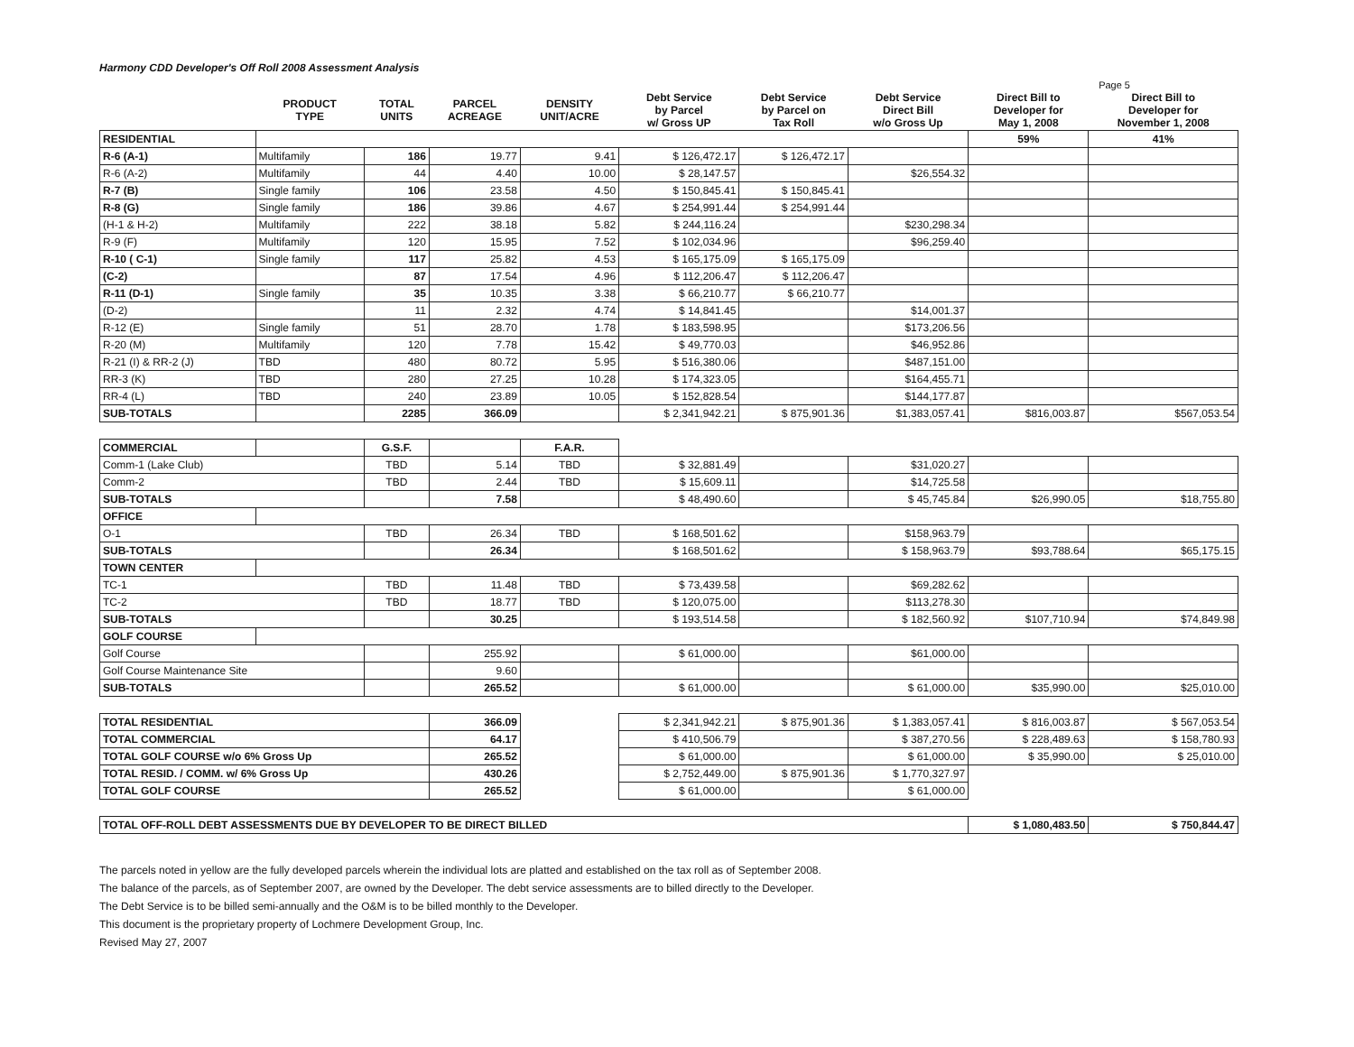Harmony CDD Developer's Off Roll 2008 Assessment Analysis
Page 5
| | PRODUCT TYPE | TOTAL UNITS | PARCEL ACREAGE | DENSITY UNIT/ACRE | Debt Service by Parcel w/ Gross UP | Debt Service by Parcel on Tax Roll | Debt Service Direct Bill w/o Gross Up | Direct Bill to Developer for May 1, 2008 | Direct Bill to Developer for November 1, 2008 |
| --- | --- | --- | --- | --- | --- | --- | --- | --- | --- |
| RESIDENTIAL | | | | | | | | 59% | 41% |
| R-6 (A-1) | Multifamily | 186 | 19.77 | 9.41 | $ 126,472.17 | $ 126,472.17 | | | |
| R-6 (A-2) | Multifamily | 44 | 4.40 | 10.00 | $ 28,147.57 | | $26,554.32 | | |
| R-7 (B) | Single family | 106 | 23.58 | 4.50 | $ 150,845.41 | $ 150,845.41 | | | |
| R-8 (G) | Single family | 186 | 39.86 | 4.67 | $ 254,991.44 | $ 254,991.44 | | | |
| (H-1 & H-2) | Multifamily | 222 | 38.18 | 5.82 | $ 244,116.24 | | $230,298.34 | | |
| R-9 (F) | Multifamily | 120 | 15.95 | 7.52 | $ 102,034.96 | | $96,259.40 | | |
| R-10 ( C-1) | Single family | 117 | 25.82 | 4.53 | $ 165,175.09 | $ 165,175.09 | | | |
| (C-2) | | 87 | 17.54 | 4.96 | $ 112,206.47 | $ 112,206.47 | | | |
| R-11 (D-1) | Single family | 35 | 10.35 | 3.38 | $ 66,210.77 | $ 66,210.77 | | | |
| (D-2) | | 11 | 2.32 | 4.74 | $ 14,841.45 | | $14,001.37 | | |
| R-12 (E) | Single family | 51 | 28.70 | 1.78 | $ 183,598.95 | | $173,206.56 | | |
| R-20 (M) | Multifamily | 120 | 7.78 | 15.42 | $ 49,770.03 | | $46,952.86 | | |
| R-21 (I) & RR-2 (J) | TBD | 480 | 80.72 | 5.95 | $ 516,380.06 | | $487,151.00 | | |
| RR-3 (K) | TBD | 280 | 27.25 | 10.28 | $ 174,323.05 | | $164,455.71 | | |
| RR-4 (L) | TBD | 240 | 23.89 | 10.05 | $ 152,828.54 | | $144,177.87 | | |
| SUB-TOTALS | | 2285 | 366.09 | | $ 2,341,942.21 | $ 875,901.36 | $1,383,057.41 | $816,003.87 | $567,053.54 |
| COMMERCIAL | | G.S.F. | | F.A.R. | | | | | |
| Comm-1 (Lake Club) | | TBD | 5.14 | TBD | $ 32,881.49 | | $31,020.27 | | |
| Comm-2 | | TBD | 2.44 | TBD | $ 15,609.11 | | $14,725.58 | | |
| SUB-TOTALS | | | 7.58 | | $ 48,490.60 | | $ 45,745.84 | $26,990.05 | $18,755.80 |
| OFFICE | | | | | | | | | |
| O-1 | | TBD | 26.34 | TBD | $ 168,501.62 | | $158,963.79 | | |
| SUB-TOTALS | | | 26.34 | | $ 168,501.62 | | $ 158,963.79 | $93,788.64 | $65,175.15 |
| TOWN CENTER | | | | | | | | | |
| TC-1 | | TBD | 11.48 | TBD | $ 73,439.58 | | $69,282.62 | | |
| TC-2 | | TBD | 18.77 | TBD | $ 120,075.00 | | $113,278.30 | | |
| SUB-TOTALS | | | 30.25 | | $ 193,514.58 | | $ 182,560.92 | $107,710.94 | $74,849.98 |
| GOLF COURSE | | | | | | | | | |
| Golf Course | | | 255.92 | | $ 61,000.00 | | $61,000.00 | | |
| Golf Course Maintenance Site | | | 9.60 | | | | | | |
| SUB-TOTALS | | | 265.52 | | $ 61,000.00 | | $ 61,000.00 | $35,990.00 | $25,010.00 |
| TOTAL RESIDENTIAL | | | 366.09 | | $ 2,341,942.21 | $ 875,901.36 | $ 1,383,057.41 | $ 816,003.87 | $ 567,053.54 |
| TOTAL COMMERCIAL | | | 64.17 | | $ 410,506.79 | | $ 387,270.56 | $ 228,489.63 | $ 158,780.93 |
| TOTAL GOLF COURSE w/o 6% Gross Up | | | 265.52 | | $ 61,000.00 | | $ 61,000.00 | $ 35,990.00 | $ 25,010.00 |
| TOTAL RESID. / COMM. w/ 6% Gross Up | | | 430.26 | | $ 2,752,449.00 | $ 875,901.36 | $ 1,770,327.97 | | |
| TOTAL GOLF COURSE | | | 265.52 | | $ 61,000.00 | | $ 61,000.00 | | |
| TOTAL OFF-ROLL DEBT ASSESSMENTS DUE BY DEVELOPER TO BE DIRECT BILLED | | | | | | | | $ 1,080,483.50 | $ 750,844.47 |
The parcels noted in yellow are the fully developed parcels wherein the individual lots are platted and established on the tax roll as of September 2008.
The balance of the parcels, as of September 2007, are owned by the Developer. The debt service assessments are to billed directly to the Developer.
The Debt Service is to be billed semi-annually and the O&M is to be billed monthly to the Developer.
This document is the proprietary property of Lochmere Development Group, Inc.
Revised May 27, 2007